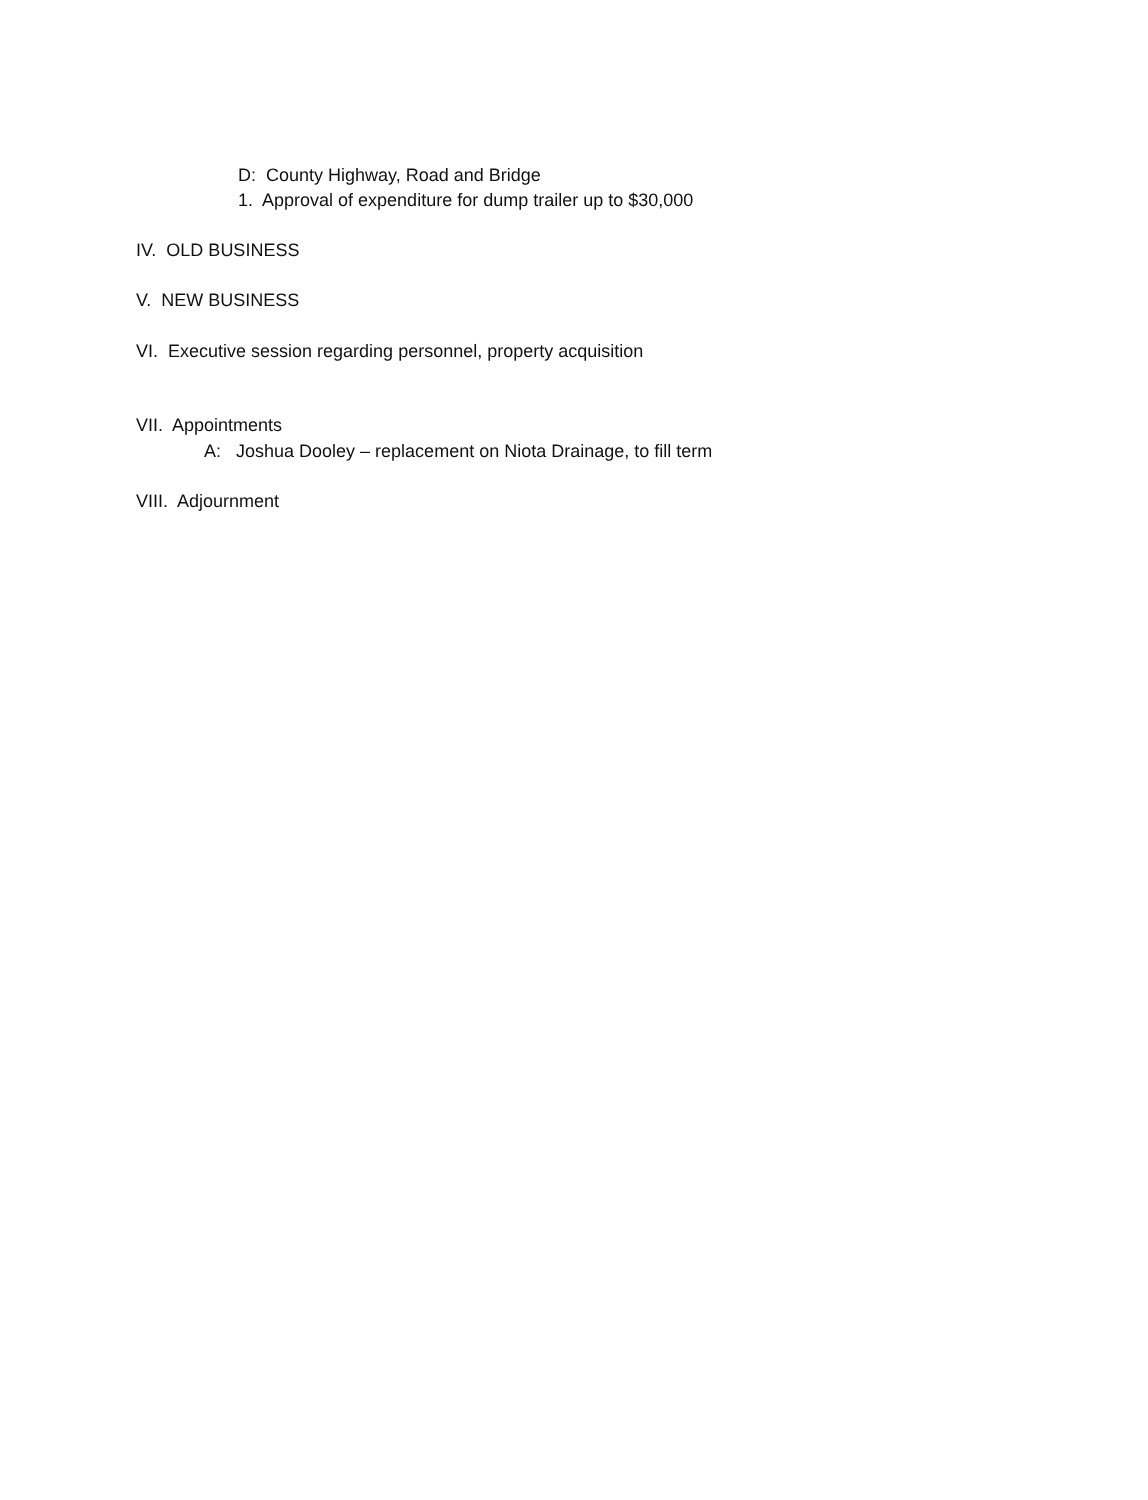D: County Highway, Road and Bridge
1. Approval of expenditure for dump trailer up to $30,000
IV. OLD BUSINESS
V. NEW BUSINESS
VI. Executive session regarding personnel, property acquisition
VII. Appointments
A: Joshua Dooley – replacement on Niota Drainage, to fill term
VIII. Adjournment